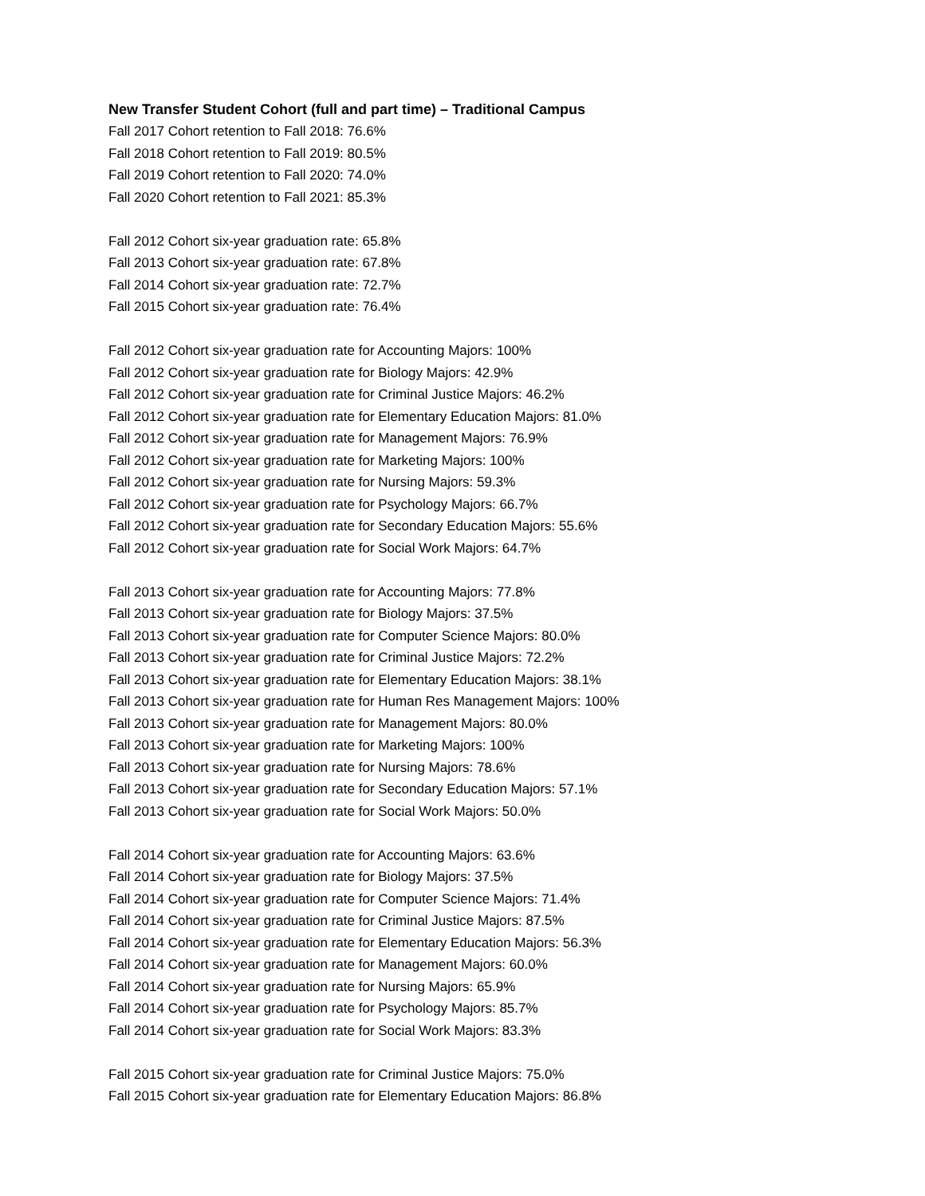New Transfer Student Cohort (full and part time) – Traditional Campus
Fall 2017 Cohort retention to Fall 2018: 76.6%
Fall 2018 Cohort retention to Fall 2019: 80.5%
Fall 2019 Cohort retention to Fall 2020: 74.0%
Fall 2020 Cohort retention to Fall 2021: 85.3%
Fall 2012 Cohort six-year graduation rate: 65.8%
Fall 2013 Cohort six-year graduation rate: 67.8%
Fall 2014 Cohort six-year graduation rate: 72.7%
Fall 2015 Cohort six-year graduation rate: 76.4%
Fall 2012 Cohort six-year graduation rate for Accounting Majors: 100%
Fall 2012 Cohort six-year graduation rate for Biology Majors: 42.9%
Fall 2012 Cohort six-year graduation rate for Criminal Justice Majors: 46.2%
Fall 2012 Cohort six-year graduation rate for Elementary Education Majors: 81.0%
Fall 2012 Cohort six-year graduation rate for Management Majors: 76.9%
Fall 2012 Cohort six-year graduation rate for Marketing Majors: 100%
Fall 2012 Cohort six-year graduation rate for Nursing Majors: 59.3%
Fall 2012 Cohort six-year graduation rate for Psychology Majors: 66.7%
Fall 2012 Cohort six-year graduation rate for Secondary Education Majors: 55.6%
Fall 2012 Cohort six-year graduation rate for Social Work Majors: 64.7%
Fall 2013 Cohort six-year graduation rate for Accounting Majors: 77.8%
Fall 2013 Cohort six-year graduation rate for Biology Majors: 37.5%
Fall 2013 Cohort six-year graduation rate for Computer Science Majors: 80.0%
Fall 2013 Cohort six-year graduation rate for Criminal Justice Majors: 72.2%
Fall 2013 Cohort six-year graduation rate for Elementary Education Majors: 38.1%
Fall 2013 Cohort six-year graduation rate for Human Res Management Majors: 100%
Fall 2013 Cohort six-year graduation rate for Management Majors: 80.0%
Fall 2013 Cohort six-year graduation rate for Marketing Majors: 100%
Fall 2013 Cohort six-year graduation rate for Nursing Majors: 78.6%
Fall 2013 Cohort six-year graduation rate for Secondary Education Majors: 57.1%
Fall 2013 Cohort six-year graduation rate for Social Work Majors: 50.0%
Fall 2014 Cohort six-year graduation rate for Accounting Majors: 63.6%
Fall 2014 Cohort six-year graduation rate for Biology Majors: 37.5%
Fall 2014 Cohort six-year graduation rate for Computer Science Majors: 71.4%
Fall 2014 Cohort six-year graduation rate for Criminal Justice Majors: 87.5%
Fall 2014 Cohort six-year graduation rate for Elementary Education Majors: 56.3%
Fall 2014 Cohort six-year graduation rate for Management Majors: 60.0%
Fall 2014 Cohort six-year graduation rate for Nursing Majors: 65.9%
Fall 2014 Cohort six-year graduation rate for Psychology Majors: 85.7%
Fall 2014 Cohort six-year graduation rate for Social Work Majors: 83.3%
Fall 2015 Cohort six-year graduation rate for Criminal Justice Majors: 75.0%
Fall 2015 Cohort six-year graduation rate for Elementary Education Majors: 86.8%